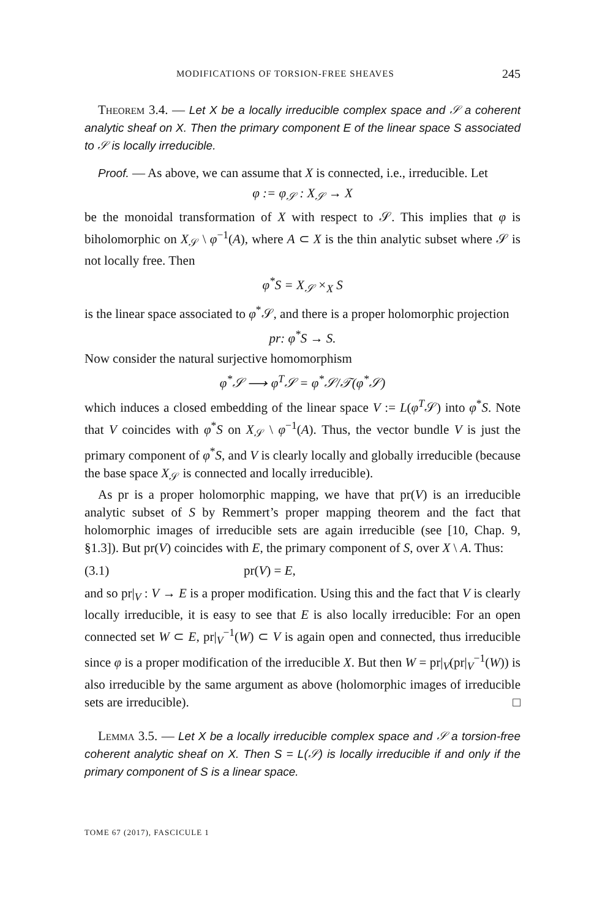MODIFICATIONS OF TORSION-FREE SHEAVES 245
Theorem 3.4. — Let X be a locally irreducible complex space and 𝒮 a coherent analytic sheaf on X. Then the primary component E of the linear space S associated to 𝒮 is locally irreducible.
Proof. — As above, we can assume that X is connected, i.e., irreducible. Let
φ := φ<sub>𝒮</sub> : X<sub>𝒮</sub> → X
be the monoidal transformation of X with respect to 𝒮. This implies that φ is biholomorphic on X<sub>𝒮</sub> \ φ<sup>−1</sup>(A), where A ⊂ X is the thin analytic subset where 𝒮 is not locally free. Then
φ<sup>*</sup>S = X<sub>𝒮</sub> ×<sub>X</sub> S
is the linear space associated to φ<sup>*</sup>𝒮, and there is a proper holomorphic projection
pr: φ<sup>*</sup>S → S.
Now consider the natural surjective homomorphism
φ<sup>*</sup>𝒮 ⟶ φ<sup>T</sup>𝒮 = φ<sup>*</sup>𝒮/𝒯(φ<sup>*</sup>𝒮)
which induces a closed embedding of the linear space V := L(φ<sup>T</sup>𝒮) into φ<sup>*</sup>S. Note that V coincides with φ<sup>*</sup>S on X<sub>𝒮</sub> \ φ<sup>−1</sup>(A). Thus, the vector bundle V is just the primary component of φ<sup>*</sup>S, and V is clearly locally and globally irreducible (because the base space X<sub>𝒮</sub> is connected and locally irreducible).
As pr is a proper holomorphic mapping, we have that pr(V) is an irreducible analytic subset of S by Remmert’s proper mapping theorem and the fact that holomorphic images of irreducible sets are again irreducible (see [10, Chap. 9, §1.3]). But pr(V) coincides with E, the primary component of S, over X \ A. Thus:
(3.1) pr(V) = E,
and so pr|<sub>V</sub> : V → E is a proper modification. Using this and the fact that V is clearly locally irreducible, it is easy to see that E is also locally irreducible: For an open connected set W ⊂ E, pr|<sub>V</sub><sup>−1</sup>(W) ⊂ V is again open and connected, thus irreducible since φ is a proper modification of the irreducible X. But then W = pr|<sub>V</sub>(pr|<sub>V</sub><sup>−1</sup>(W)) is also irreducible by the same argument as above (holomorphic images of irreducible sets are irreducible). □
Lemma 3.5. — Let X be a locally irreducible complex space and 𝒮 a torsion-free coherent analytic sheaf on X. Then S = L(𝒮) is locally irreducible if and only if the primary component of S is a linear space.
TOME 67 (2017), FASCICULE 1